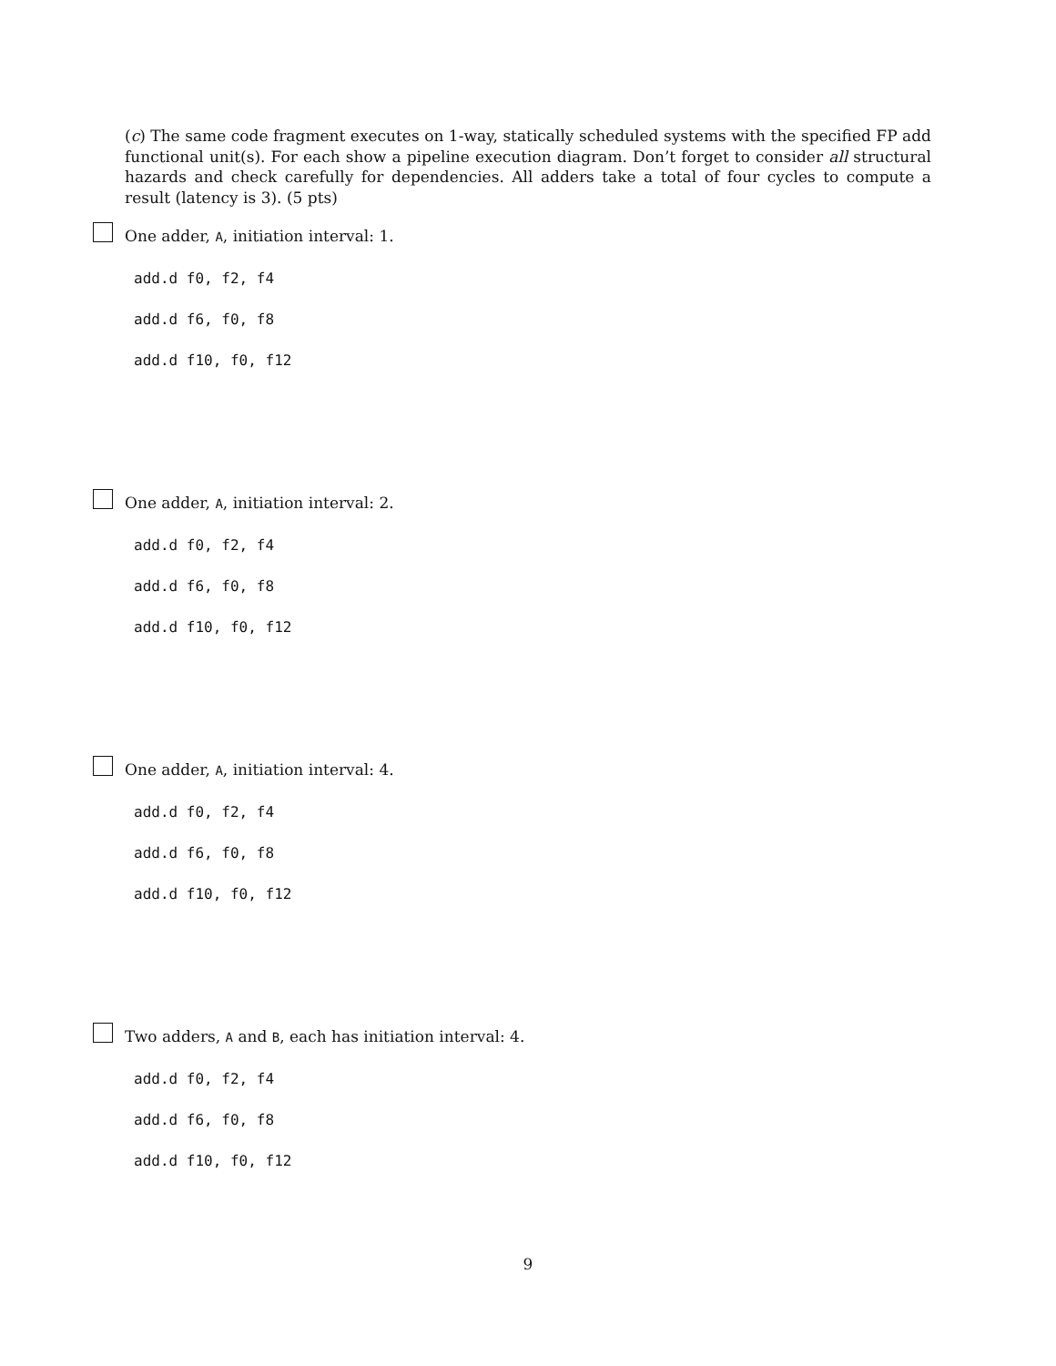(c) The same code fragment executes on 1-way, statically scheduled systems with the specified FP add functional unit(s). For each show a pipeline execution diagram. Don’t forget to consider all structural hazards and check carefully for dependencies. All adders take a total of four cycles to compute a result (latency is 3). (5 pts)
One adder, A, initiation interval: 1.
add.d f0, f2, f4
add.d f6, f0, f8
add.d f10, f0, f12
One adder, A, initiation interval: 2.
add.d f0, f2, f4
add.d f6, f0, f8
add.d f10, f0, f12
One adder, A, initiation interval: 4.
add.d f0, f2, f4
add.d f6, f0, f8
add.d f10, f0, f12
Two adders, A and B, each has initiation interval: 4.
add.d f0, f2, f4
add.d f6, f0, f8
add.d f10, f0, f12
9